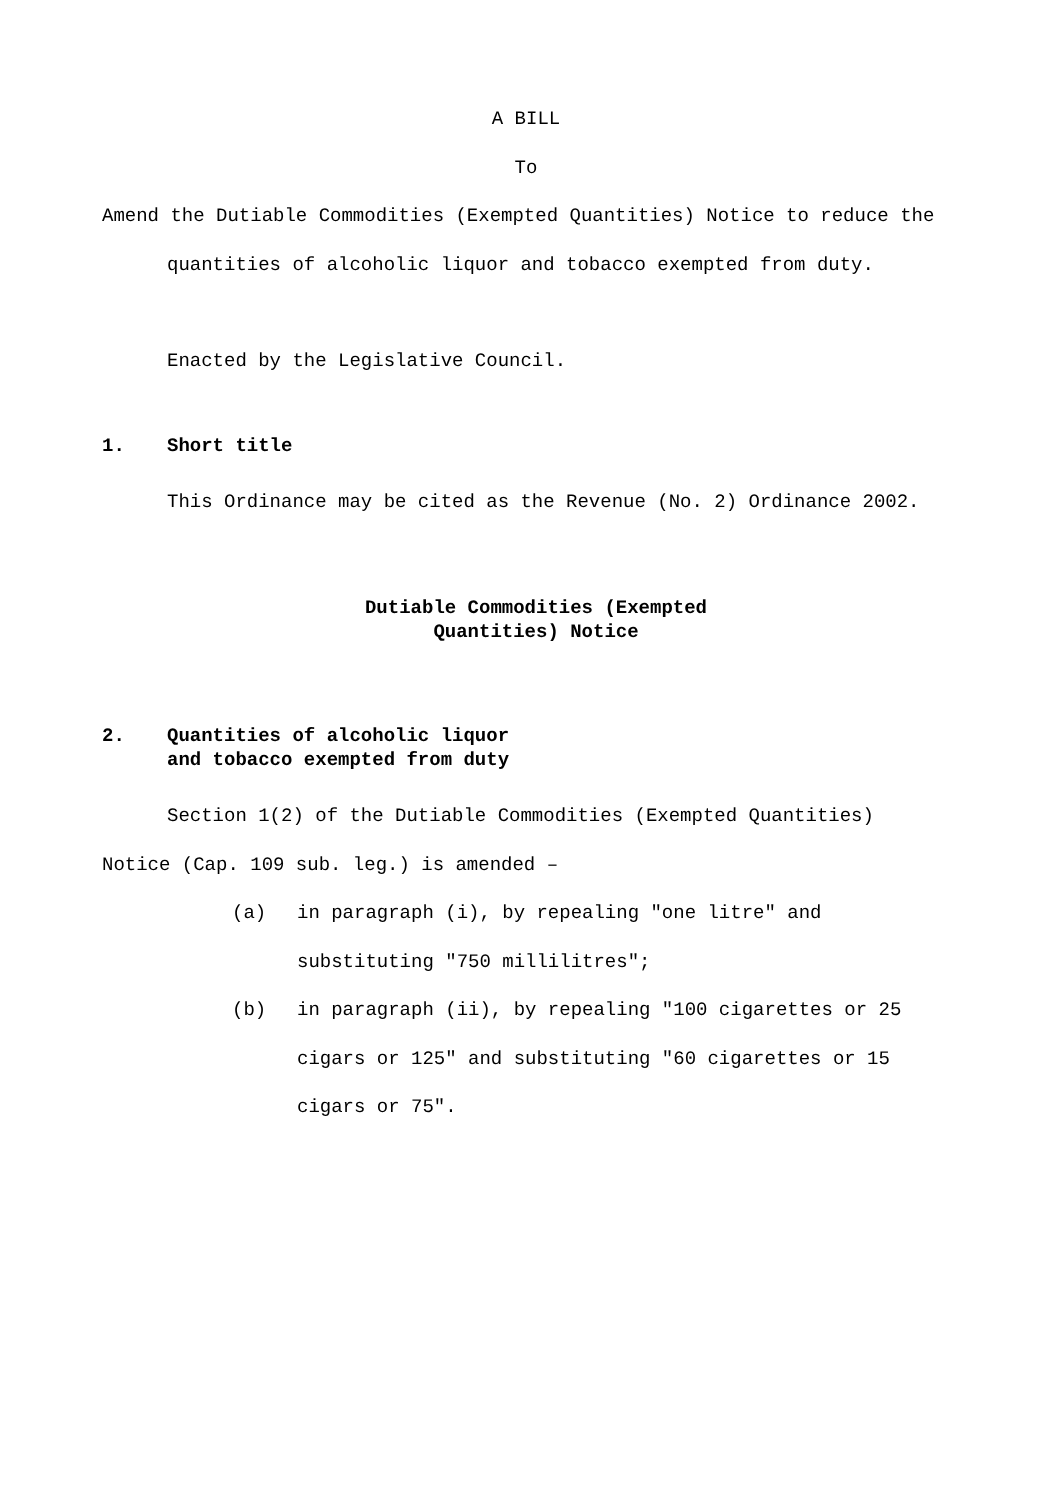A BILL
To
Amend the Dutiable Commodities (Exempted Quantities) Notice to reduce the quantities of alcoholic liquor and tobacco exempted from duty.
Enacted by the Legislative Council.
1. Short title
This Ordinance may be cited as the Revenue (No. 2) Ordinance 2002.
Dutiable Commodities (Exempted
Quantities) Notice
2. Quantities of alcoholic liquor
and tobacco exempted from duty
Section 1(2) of the Dutiable Commodities (Exempted Quantities) Notice (Cap. 109 sub. leg.) is amended –
(a) in paragraph (i), by repealing "one litre" and substituting "750 millilitres";
(b) in paragraph (ii), by repealing "100 cigarettes or 25 cigars or 125" and substituting "60 cigarettes or 15 cigars or 75".